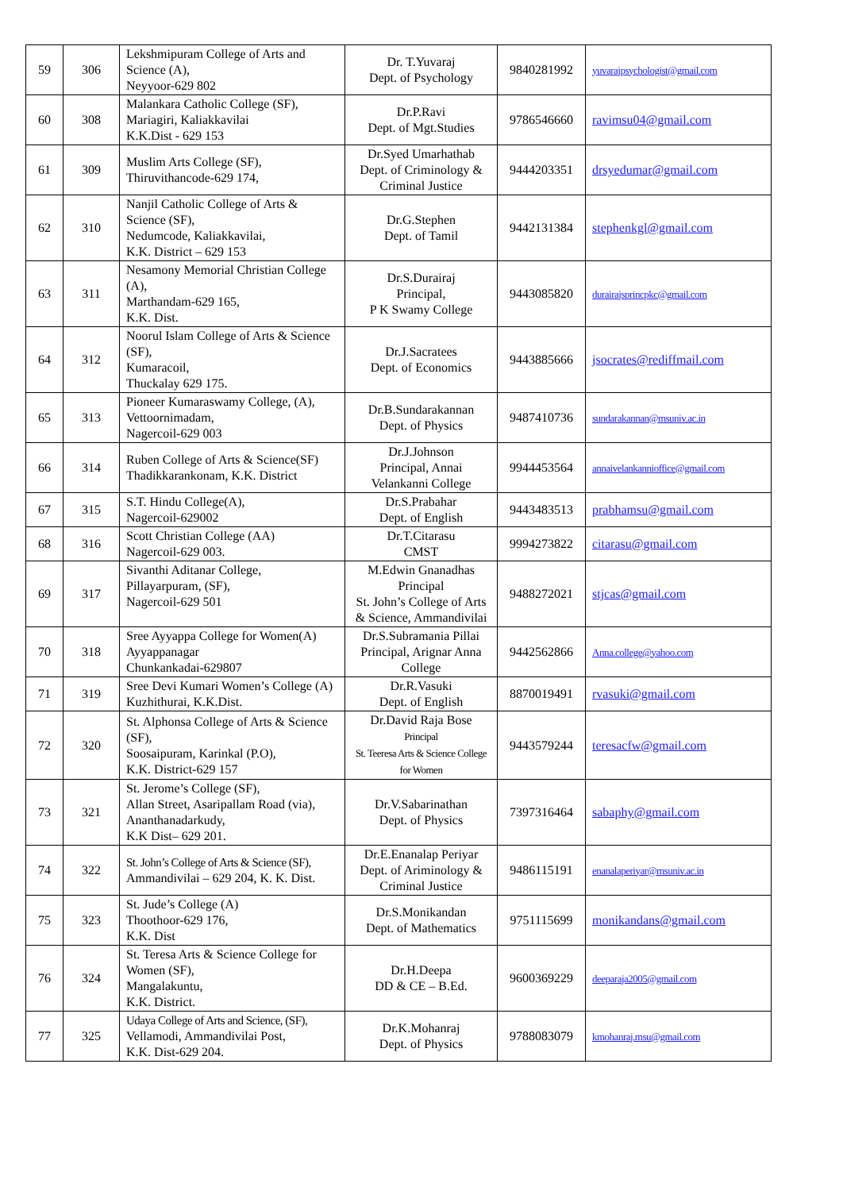| 59 | 306 | Lekshmipuram College of Arts and Science (A), Neyyoor-629 802 | Dr. T.Yuvaraj Dept. of Psychology | 9840281992 | yuvarajpsychologist@gmail.com |
| 60 | 308 | Malankara Catholic College (SF), Mariagiri, Kaliakkavilai K.K.Dist - 629 153 | Dr.P.Ravi Dept. of Mgt.Studies | 9786546660 | ravimsu04@gmail.com |
| 61 | 309 | Muslim Arts College (SF), Thiruvithancode-629 174, | Dr.Syed Umarhathab Dept. of Criminology & Criminal Justice | 9444203351 | drsyedumar@gmail.com |
| 62 | 310 | Nanjil Catholic College of Arts & Science (SF), Nedumcode, Kaliakkavilai, K.K. District – 629 153 | Dr.G.Stephen Dept. of Tamil | 9442131384 | stephenkgl@gmail.com |
| 63 | 311 | Nesamony Memorial Christian College (A), Marthandam-629 165, K.K. Dist. | Dr.S.Durairaj Principal, P K Swamy College | 9443085820 | durairajsprincpkc@gmail.com |
| 64 | 312 | Noorul Islam College of Arts & Science (SF), Kumaracoil, Thuckalay 629 175. | Dr.J.Sacratees Dept. of Economics | 9443885666 | jsocrates@rediffmail.com |
| 65 | 313 | Pioneer Kumaraswamy College, (A), Vettoornimadam, Nagercoil-629 003 | Dr.B.Sundarakannan Dept. of Physics | 9487410736 | sundarakannan@msuniv.ac.in |
| 66 | 314 | Ruben College of Arts & Science(SF) Thadikkarankonam, K.K. District | Dr.J.Johnson Principal, Annai Velankanni College | 9944453564 | annaivelankannioffice@gmail.com |
| 67 | 315 | S.T. Hindu College(A), Nagercoil-629002 | Dr.S.Prabahar Dept. of English | 9443483513 | prabhamsu@gmail.com |
| 68 | 316 | Scott Christian College (AA) Nagercoil-629 003. | Dr.T.Citarasu CMST | 9994273822 | citarasu@gmail.com |
| 69 | 317 | Sivanthi Aditanar College, Pillayarpuram, (SF), Nagercoil-629 501 | M.Edwin Gnanadhas Principal St. John’s College of Arts & Science, Ammandivilai | 9488272021 | stjcas@gmail.com |
| 70 | 318 | Sree Ayyappa College for Women(A) Ayyappanagar Chunkankadai-629807 | Dr.S.Subramania Pillai Principal, Arignar Anna College | 9442562866 | Anna.college@yahoo.com |
| 71 | 319 | Sree Devi Kumari Women’s College (A) Kuzhithurai, K.K.Dist. | Dr.R.Vasuki Dept. of English | 8870019491 | rvasuki@gmail.com |
| 72 | 320 | St. Alphonsa College of Arts & Science (SF), Soosaipuram, Karinkal (P.O), K.K. District-629 157 | Dr.David Raja Bose Principal St. Teeresa Arts & Science College for Women | 9443579244 | teresacfw@gmail.com |
| 73 | 321 | St. Jerome’s College (SF), Allan Street, Asaripallam Road (via), Ananthanadarkudy, K.K Dist– 629 201. | Dr.V.Sabarinathan Dept. of Physics | 7397316464 | sabaphy@gmail.com |
| 74 | 322 | St. John’s College of Arts & Science (SF), Ammandivilai – 629 204, K. K. Dist. | Dr.E.Enanalap Periyar Dept. of Ariminology & Criminal Justice | 9486115191 | enanalaperiyar@msuniv.ac.in |
| 75 | 323 | St. Jude’s College (A) Thoothoor-629 176, K.K. Dist | Dr.S.Monikandan Dept. of Mathematics | 9751115699 | monikandans@gmail.com |
| 76 | 324 | St. Teresa Arts & Science College for Women (SF), Mangalakuntu, K.K. District. | Dr.H.Deepa DD & CE – B.Ed. | 9600369229 | deeparaja2005@gmail.com |
| 77 | 325 | Udaya College of Arts and Science, (SF), Vellamodi, Ammandivilai Post, K.K. Dist-629 204. | Dr.K.Mohanraj Dept. of Physics | 9788083079 | kmohanraj.msu@gmail.com |